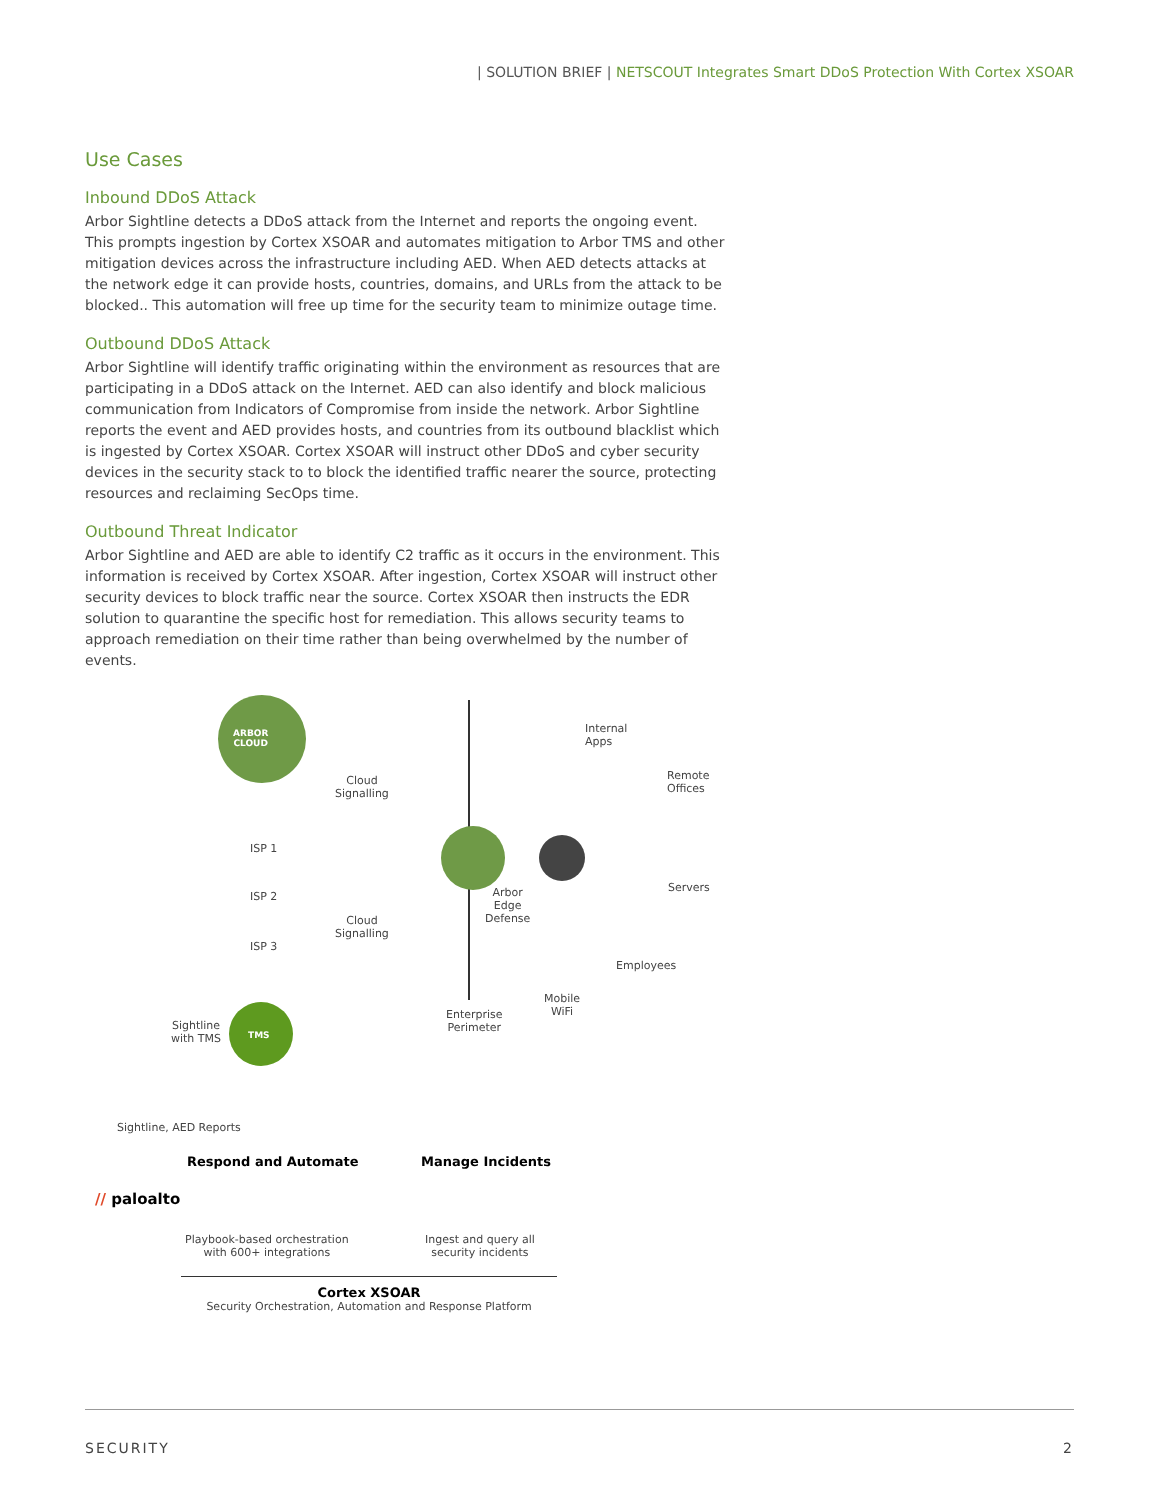| SOLUTION BRIEF | NETSCOUT Integrates Smart DDoS Protection With Cortex XSOAR
Use Cases
Inbound DDoS Attack
Arbor Sightline detects a DDoS attack from the Internet and reports the ongoing event. This prompts ingestion by Cortex XSOAR and automates mitigation to Arbor TMS and other mitigation devices across the infrastructure including AED. When AED detects attacks at the network edge it can provide hosts, countries, domains, and URLs from the attack to be blocked.. This automation will free up time for the security team to minimize outage time.
Outbound DDoS Attack
Arbor Sightline will identify traffic originating within the environment as resources that are participating in a DDoS attack on the Internet. AED can also identify and block malicious communication from Indicators of Compromise from inside the network. Arbor Sightline reports the event and AED provides hosts, and countries from its outbound blacklist which is ingested by Cortex XSOAR. Cortex XSOAR will instruct other DDoS and cyber security devices in the security stack to to block the identified traffic nearer the source, protecting resources and reclaiming SecOps time.
Outbound Threat Indicator
Arbor Sightline and AED are able to identify C2 traffic as it occurs in the environment. This information is received by Cortex XSOAR. After ingestion, Cortex XSOAR will instruct other security devices to block traffic near the source. Cortex XSOAR then instructs the EDR solution to quarantine the specific host for remediation. This allows security teams to approach remediation on their time rather than being overwhelmed by the number of events.
ARBOR
CLOUD
TMS
Internal
Apps
Remote
Offices
Cloud
Signalling
ISP 1
ISP 2
ISP 3
Servers
Arbor
Edge
Defense
Cloud
Signalling
Employees
Mobile
WiFi
Enterprise
Perimeter
Sightline
with TMS
Sightline, AED Reports
Respond and Automate Manage Incidents
// paloalto
Playbook-based orchestration
with 600+ integrations
Ingest and query all
security incidents
Cortex XSOAR
Security Orchestration, Automation and Response Platform
SECURITY 2